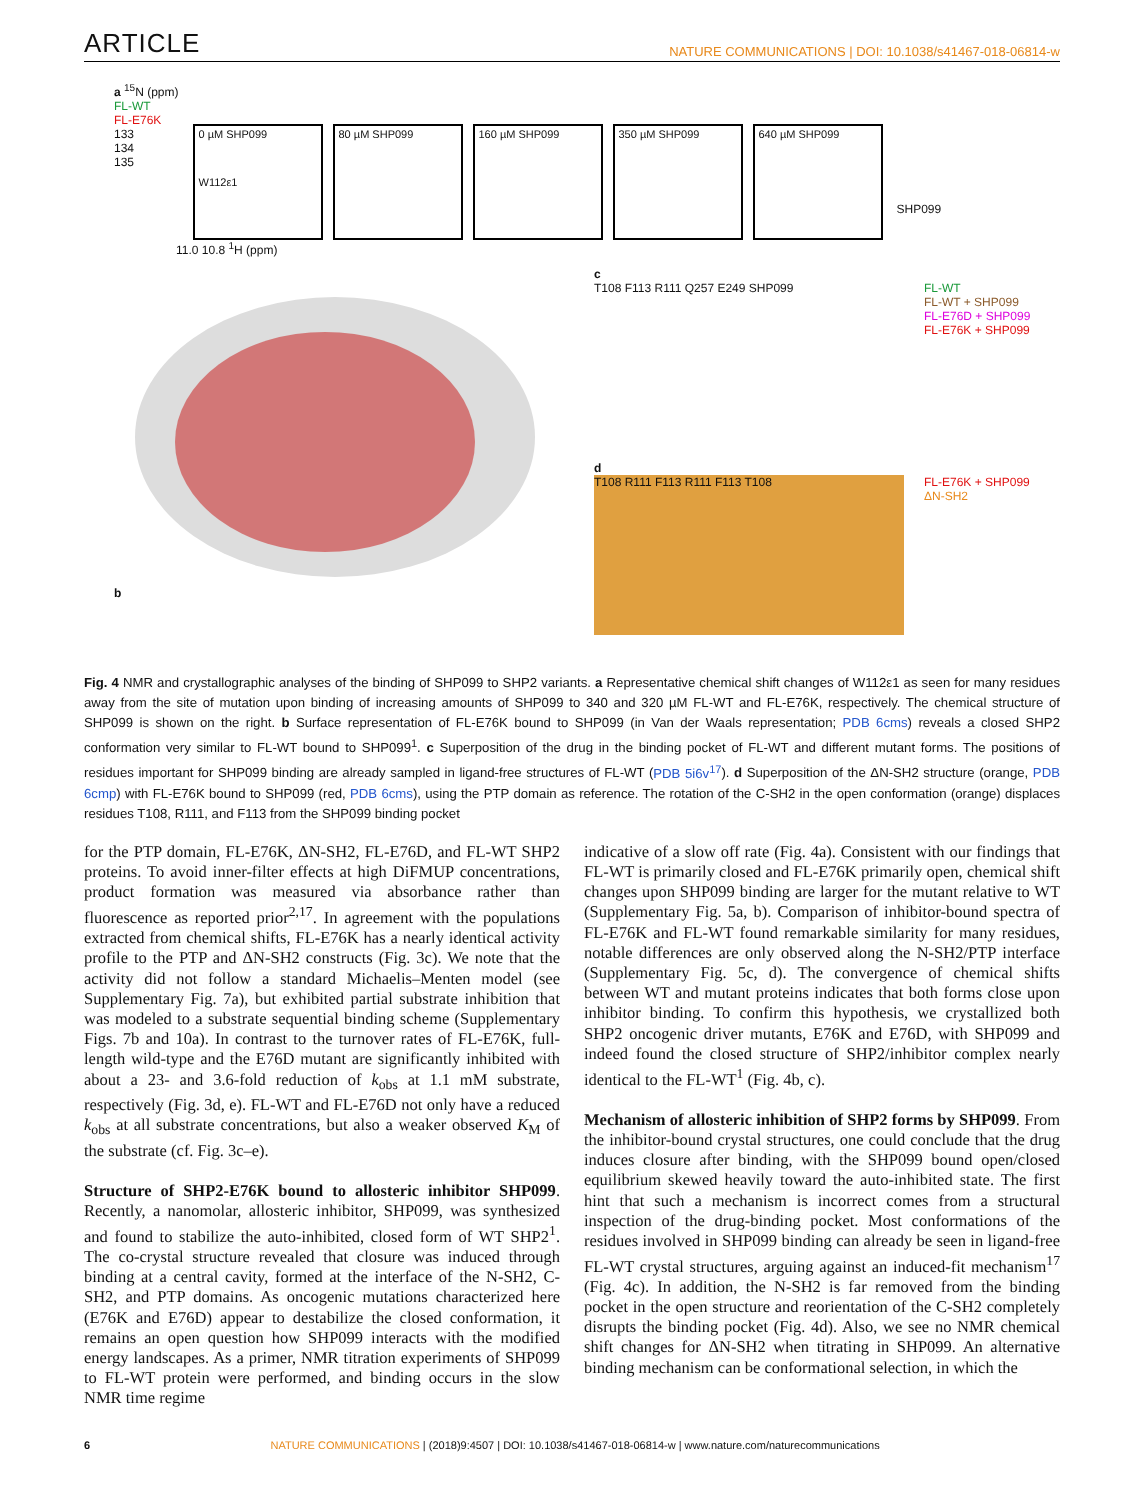ARTICLE NATURE COMMUNICATIONS | DOI: 10.1038/s41467-018-06814-w
a <sup>15</sup>N (ppm)
FL-WT
FL-E76K
133
134
135
0 µM SHP099
W112ε1
80 µM SHP099 160 µM SHP099 350 µM SHP099 640 µM SHP099
SHP099
11.0 10.8 <sup>1</sup>H (ppm)
b
c
T108 F113 R111 Q257 E249 SHP099
FL-WT
FL-WT + SHP099
FL-E76D + SHP099
FL-E76K + SHP099
d
T108 R111 F113 R111 F113 T108
FL-E76K + SHP099
ΔN-SH2
Fig. 4 NMR and crystallographic analyses of the binding of SHP099 to SHP2 variants. a Representative chemical shift changes of W112ε1 as seen for many residues away from the site of mutation upon binding of increasing amounts of SHP099 to 340 and 320 µM FL-WT and FL-E76K, respectively. The chemical structure of SHP099 is shown on the right. b Surface representation of FL-E76K bound to SHP099 (in Van der Waals representation; PDB 6cms) reveals a closed SHP2 conformation very similar to FL-WT bound to SHP099<sup>1</sup>. c Superposition of the drug in the binding pocket of FL-WT and different mutant forms. The positions of residues important for SHP099 binding are already sampled in ligand-free structures of FL-WT (PDB 5i6v<sup>17</sup>). d Superposition of the ΔN-SH2 structure (orange, PDB 6cmp) with FL-E76K bound to SHP099 (red, PDB 6cms), using the PTP domain as reference. The rotation of the C-SH2 in the open conformation (orange) displaces residues T108, R111, and F113 from the SHP099 binding pocket
for the PTP domain, FL-E76K, ΔN-SH2, FL-E76D, and FL-WT SHP2 proteins. To avoid inner-filter effects at high DiFMUP concentrations, product formation was measured via absorbance rather than fluorescence as reported prior<sup>2,17</sup>. In agreement with the populations extracted from chemical shifts, FL-E76K has a nearly identical activity profile to the PTP and ΔN-SH2 constructs (Fig. 3c). We note that the activity did not follow a standard Michaelis–Menten model (see Supplementary Fig. 7a), but exhibited partial substrate inhibition that was modeled to a substrate sequential binding scheme (Supplementary Figs. 7b and 10a). In contrast to the turnover rates of FL-E76K, full-length wild-type and the E76D mutant are significantly inhibited with about a 23- and 3.6-fold reduction of k<sub>obs</sub> at 1.1 mM substrate, respectively (Fig. 3d, e). FL-WT and FL-E76D not only have a reduced k<sub>obs</sub> at all substrate concentrations, but also a weaker observed K<sub>M</sub> of the substrate (cf. Fig. 3c–e).
Structure of SHP2-E76K bound to allosteric inhibitor SHP099. Recently, a nanomolar, allosteric inhibitor, SHP099, was synthesized and found to stabilize the auto-inhibited, closed form of WT SHP2<sup>1</sup>. The co-crystal structure revealed that closure was induced through binding at a central cavity, formed at the interface of the N-SH2, C-SH2, and PTP domains. As oncogenic mutations characterized here (E76K and E76D) appear to destabilize the closed conformation, it remains an open question how SHP099 interacts with the modified energy landscapes. As a primer, NMR titration experiments of SHP099 to FL-WT protein were performed, and binding occurs in the slow NMR time regime
indicative of a slow off rate (Fig. 4a). Consistent with our findings that FL-WT is primarily closed and FL-E76K primarily open, chemical shift changes upon SHP099 binding are larger for the mutant relative to WT (Supplementary Fig. 5a, b). Comparison of inhibitor-bound spectra of FL-E76K and FL-WT found remarkable similarity for many residues, notable differences are only observed along the N-SH2/PTP interface (Supplementary Fig. 5c, d). The convergence of chemical shifts between WT and mutant proteins indicates that both forms close upon inhibitor binding. To confirm this hypothesis, we crystallized both SHP2 oncogenic driver mutants, E76K and E76D, with SHP099 and indeed found the closed structure of SHP2/inhibitor complex nearly identical to the FL-WT<sup>1</sup> (Fig. 4b, c).
Mechanism of allosteric inhibition of SHP2 forms by SHP099. From the inhibitor-bound crystal structures, one could conclude that the drug induces closure after binding, with the SHP099 bound open/closed equilibrium skewed heavily toward the auto-inhibited state. The first hint that such a mechanism is incorrect comes from a structural inspection of the drug-binding pocket. Most conformations of the residues involved in SHP099 binding can already be seen in ligand-free FL-WT crystal structures, arguing against an induced-fit mechanism<sup>17</sup> (Fig. 4c). In addition, the N-SH2 is far removed from the binding pocket in the open structure and reorientation of the C-SH2 completely disrupts the binding pocket (Fig. 4d). Also, we see no NMR chemical shift changes for ΔN-SH2 when titrating in SHP099. An alternative binding mechanism can be conformational selection, in which the
6 NATURE COMMUNICATIONS | (2018)9:4507 | DOI: 10.1038/s41467-018-06814-w | www.nature.com/naturecommunications